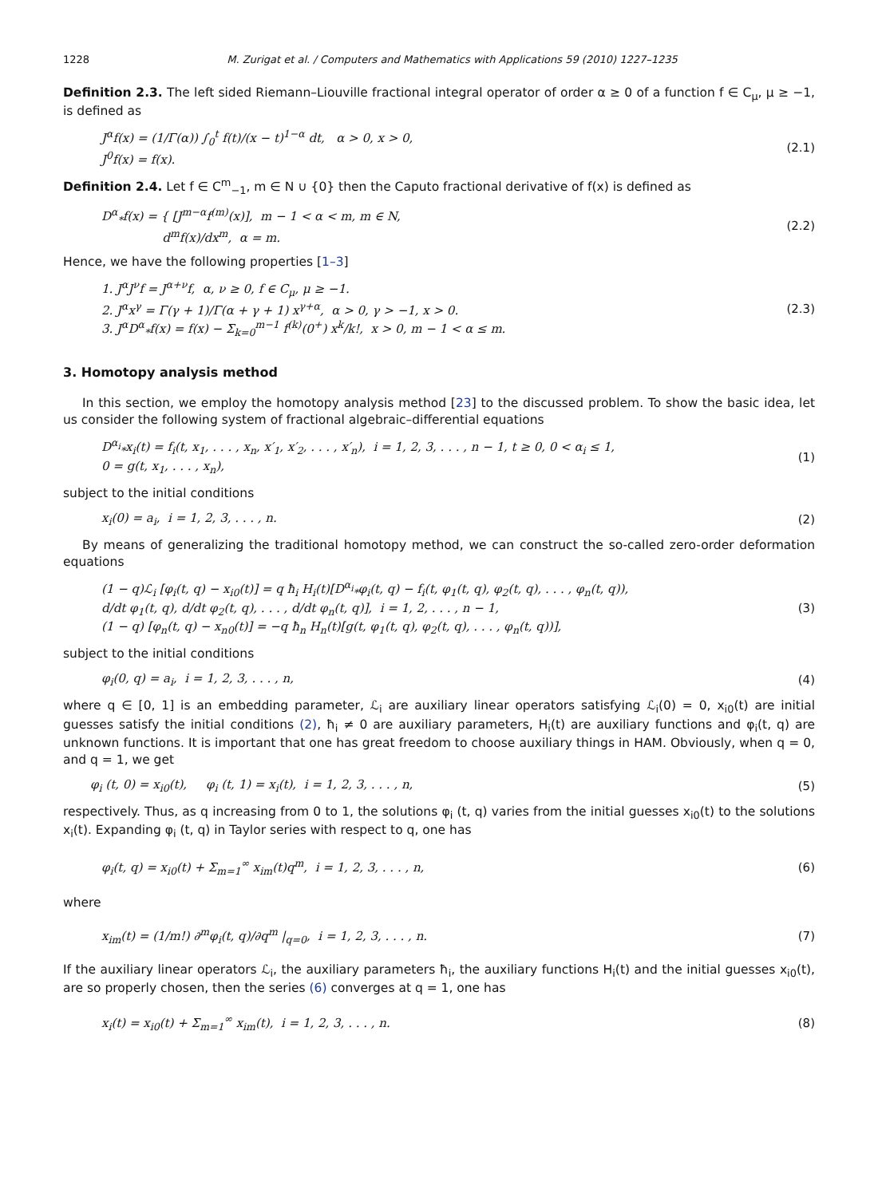1228 M. Zurigat et al. / Computers and Mathematics with Applications 59 (2010) 1227–1235
Definition 2.3. The left sided Riemann–Liouville fractional integral operator of order α ≥ 0 of a function f ∈ C<sub>μ</sub>, μ ≥ −1, is defined as
J<sup>α</sup>f(x) = (1/Γ(α)) ∫<sub>0</sub><sup>t</sup> f(t)/(x − t)<sup>1−α</sup> dt, α > 0, x > 0,
J<sup>0</sup>f(x) = f(x).
(2.1)
Definition 2.4. Let f ∈ C<sup>m</sup><sub>−1</sub>, m ∈ N ∪ {0} then the Caputo fractional derivative of f(x) is defined as
D<sup>α</sup><sub>*</sub>f(x) = { [J<sup>m−α</sup>f<sup>(m)</sup>(x)], m − 1 < α < m, m ∈ N,
d<sup>m</sup>f(x)/dx<sup>m</sup>, α = m.
(2.2)
Hence, we have the following properties [1–3]
1. J<sup>α</sup>J<sup>ν</sup>f = J<sup>α+ν</sup>f, α, ν ≥ 0, f ∈ C<sub>μ</sub>, μ ≥ −1.
2. J<sup>α</sup>x<sup>γ</sup> = Γ(γ + 1)/Γ(α + γ + 1) x<sup>γ+α</sup>, α > 0, γ > −1, x > 0.
3. J<sup>α</sup>D<sup>α</sup><sub>*</sub>f(x) = f(x) − Σ<sub>k=0</sub><sup>m−1</sup> f<sup>(k)</sup>(0<sup>+</sup>) x<sup>k</sup>/k!, x > 0, m − 1 < α ≤ m.
(2.3)
3. Homotopy analysis method
In this section, we employ the homotopy analysis method [23] to the discussed problem. To show the basic idea, let us consider the following system of fractional algebraic–differential equations
D<sup>α<sub>i</sub></sup><sub>*</sub>x<sub>i</sub>(t) = f<sub>i</sub>(t, x<sub>1</sub>, . . . , x<sub>n</sub>, x′<sub>1</sub>, x′<sub>2</sub>, . . . , x′<sub>n</sub>), i = 1, 2, 3, . . . , n − 1, t ≥ 0, 0 < α<sub>i</sub> ≤ 1,
0 = g(t, x<sub>1</sub>, . . . , x<sub>n</sub>),
(1)
subject to the initial conditions
x<sub>i</sub>(0) = a<sub>i</sub>, i = 1, 2, 3, . . . , n.
(2)
By means of generalizing the traditional homotopy method, we can construct the so-called zero-order deformation equations
(1 − q)ℒ<sub>i</sub> [φ<sub>i</sub>(t, q) − x<sub>i0</sub>(t)] = q ħ<sub>i</sub> H<sub>i</sub>(t)[D<sup>α<sub>i</sub></sup><sub>*</sub>φ<sub>i</sub>(t, q) − f<sub>i</sub>(t, φ<sub>1</sub>(t, q), φ<sub>2</sub>(t, q), . . . , φ<sub>n</sub>(t, q)),
d/dt φ<sub>1</sub>(t, q), d/dt φ<sub>2</sub>(t, q), . . . , d/dt φ<sub>n</sub>(t, q)], i = 1, 2, . . . , n − 1,
(1 − q) [φ<sub>n</sub>(t, q) − x<sub>n0</sub>(t)] = −q ħ<sub>n</sub> H<sub>n</sub>(t)[g(t, φ<sub>1</sub>(t, q), φ<sub>2</sub>(t, q), . . . , φ<sub>n</sub>(t, q))],
(3)
subject to the initial conditions
φ<sub>i</sub>(0, q) = a<sub>i</sub>, i = 1, 2, 3, . . . , n,
(4)
where q ∈ [0, 1] is an embedding parameter, ℒ<sub>i</sub> are auxiliary linear operators satisfying ℒ<sub>i</sub>(0) = 0, x<sub>i0</sub>(t) are initial guesses satisfy the initial conditions (2), ħ<sub>i</sub> ≠ 0 are auxiliary parameters, H<sub>i</sub>(t) are auxiliary functions and φ<sub>i</sub>(t, q) are unknown functions. It is important that one has great freedom to choose auxiliary things in HAM. Obviously, when q = 0, and q = 1, we get
φ<sub>i</sub> (t, 0) = x<sub>i0</sub>(t), φ<sub>i</sub> (t, 1) = x<sub>i</sub>(t), i = 1, 2, 3, . . . , n,
(5)
respectively. Thus, as q increasing from 0 to 1, the solutions φ<sub>i</sub> (t, q) varies from the initial guesses x<sub>i0</sub>(t) to the solutions x<sub>i</sub>(t). Expanding φ<sub>i</sub> (t, q) in Taylor series with respect to q, one has
φ<sub>i</sub>(t, q) = x<sub>i0</sub>(t) + Σ<sub>m=1</sub><sup>∞</sup> x<sub>im</sub>(t)q<sup>m</sup>, i = 1, 2, 3, . . . , n,
(6)
where
x<sub>im</sub>(t) = (1/m!) ∂<sup>m</sup>φ<sub>i</sub>(t, q)/∂q<sup>m</sup> |<sub>q=0</sub>, i = 1, 2, 3, . . . , n.
(7)
If the auxiliary linear operators ℒ<sub>i</sub>, the auxiliary parameters ħ<sub>i</sub>, the auxiliary functions H<sub>i</sub>(t) and the initial guesses x<sub>i0</sub>(t), are so properly chosen, then the series (6) converges at q = 1, one has
x<sub>i</sub>(t) = x<sub>i0</sub>(t) + Σ<sub>m=1</sub><sup>∞</sup> x<sub>im</sub>(t), i = 1, 2, 3, . . . , n.
(8)